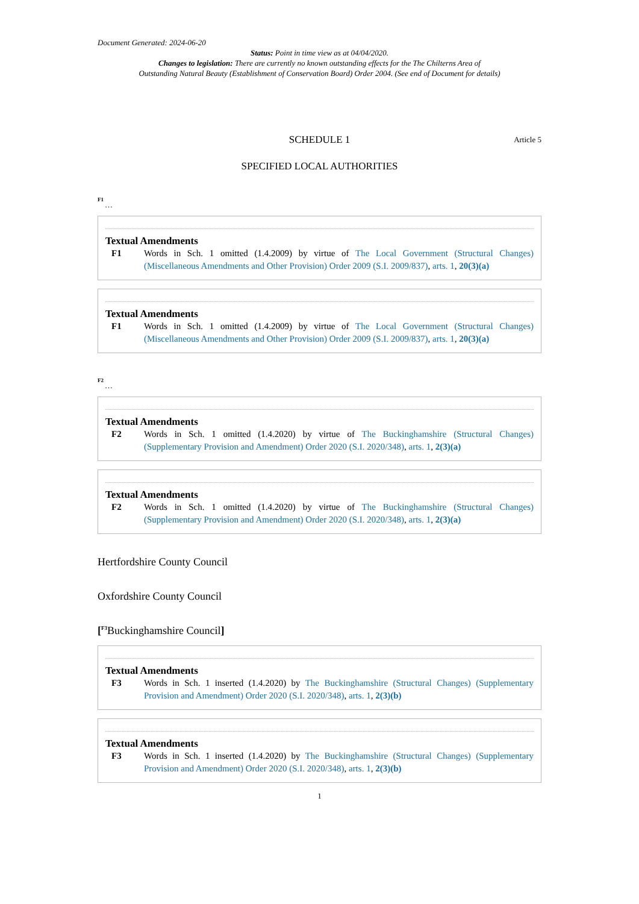Document Generated: 2024-06-20
Status: Point in time view as at 04/04/2020.
Changes to legislation: There are currently no known outstanding effects for the The Chilterns Area of
Outstanding Natural Beauty (Establishment of Conservation Board) Order 2004. (See end of Document for details)
SCHEDULE 1 Article 5
SPECIFIED LOCAL AUTHORITIES
F1
…
Textual Amendments
F1 Words in Sch. 1 omitted (1.4.2009) by virtue of The Local Government (Structural Changes) (Miscellaneous Amendments and Other Provision) Order 2009 (S.I. 2009/837), arts. 1, 20(3)(a)
Textual Amendments
F1 Words in Sch. 1 omitted (1.4.2009) by virtue of The Local Government (Structural Changes) (Miscellaneous Amendments and Other Provision) Order 2009 (S.I. 2009/837), arts. 1, 20(3)(a)
F2
…
Textual Amendments
F2 Words in Sch. 1 omitted (1.4.2020) by virtue of The Buckinghamshire (Structural Changes) (Supplementary Provision and Amendment) Order 2020 (S.I. 2020/348), arts. 1, 2(3)(a)
Textual Amendments
F2 Words in Sch. 1 omitted (1.4.2020) by virtue of The Buckinghamshire (Structural Changes) (Supplementary Provision and Amendment) Order 2020 (S.I. 2020/348), arts. 1, 2(3)(a)
Hertfordshire County Council
Oxfordshire County Council
[<sup>F3</sup>Buckinghamshire Council]
Textual Amendments
F3 Words in Sch. 1 inserted (1.4.2020) by The Buckinghamshire (Structural Changes) (Supplementary Provision and Amendment) Order 2020 (S.I. 2020/348), arts. 1, 2(3)(b)
Textual Amendments
F3 Words in Sch. 1 inserted (1.4.2020) by The Buckinghamshire (Structural Changes) (Supplementary Provision and Amendment) Order 2020 (S.I. 2020/348), arts. 1, 2(3)(b)
1